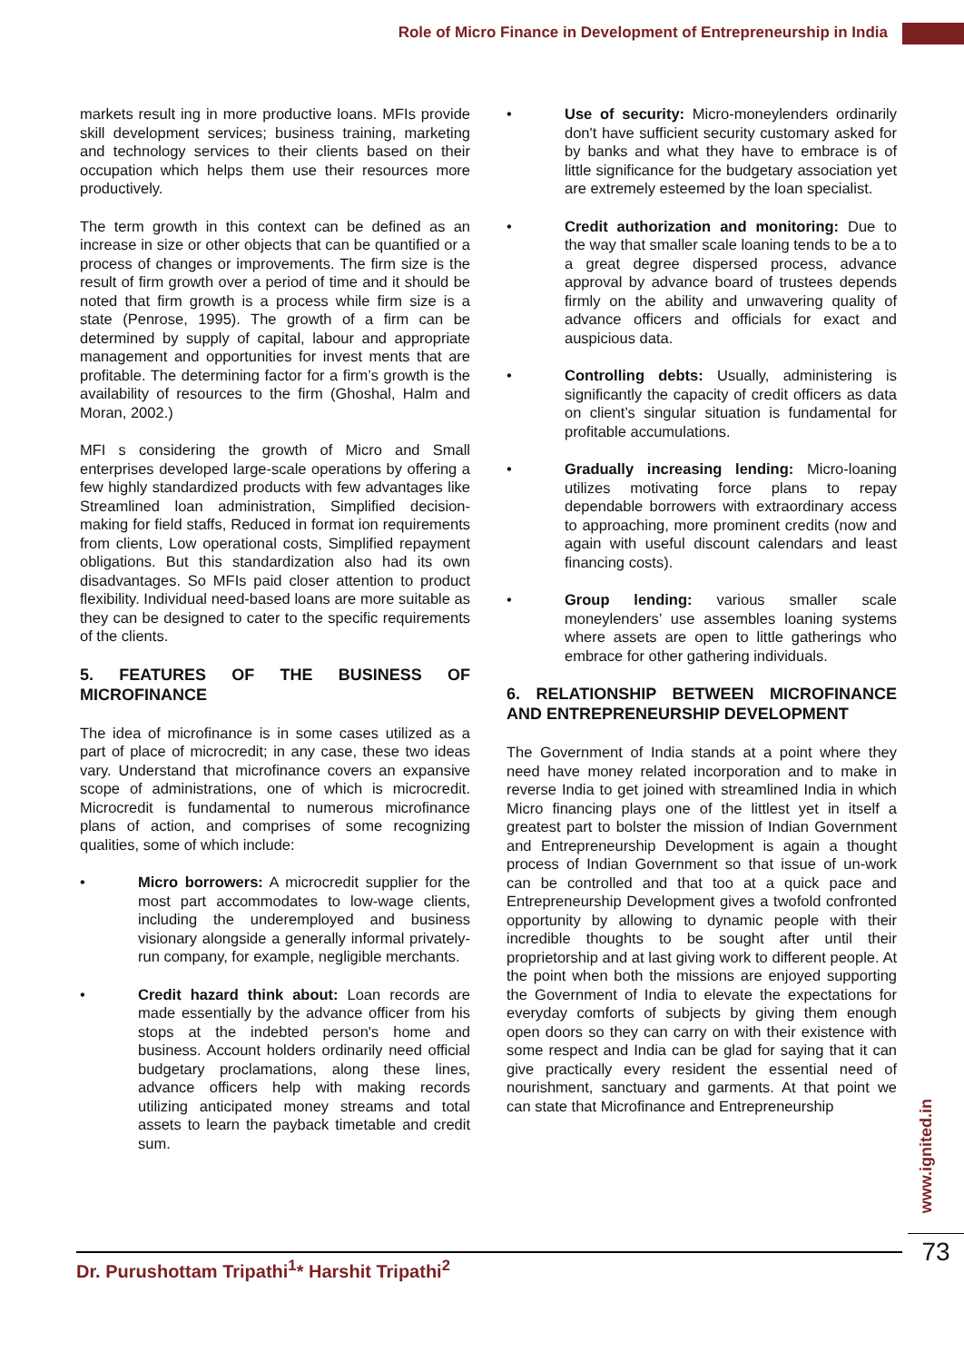Role of Micro Finance in Development of Entrepreneurship in India
markets result ing in more productive loans. MFIs provide skill development services; business training, marketing and technology services to their clients based on their occupation which helps them use their resources more productively.
The term growth in this context can be defined as an increase in size or other objects that can be quantified or a process of changes or improvements. The firm size is the result of firm growth over a period of time and it should be noted that firm growth is a process while firm size is a state (Penrose, 1995). The growth of a firm can be determined by supply of capital, labour and appropriate management and opportunities for invest ments that are profitable. The determining factor for a firm’s growth is the availability of resources to the firm (Ghoshal, Halm and Moran, 2002.)
MFI s considering the growth of Micro and Small enterprises developed large-scale operations by offering a few highly standardized products with few advantages like Streamlined loan administration, Simplified decision-making for field staffs, Reduced in format ion requirements from clients, Low operational costs, Simplified repayment obligations. But this standardization also had its own disadvantages. So MFIs paid closer attention to product flexibility. Individual need-based loans are more suitable as they can be designed to cater to the specific requirements of the clients.
5. FEATURES OF THE BUSINESS OF MICROFINANCE
The idea of microfinance is in some cases utilized as a part of place of microcredit; in any case, these two ideas vary. Understand that microfinance covers an expansive scope of administrations, one of which is microcredit. Microcredit is fundamental to numerous microfinance plans of action, and comprises of some recognizing qualities, some of which include:
• Micro borrowers: A microcredit supplier for the most part accommodates to low-wage clients, including the underemployed and business visionary alongside a generally informal privately-run company, for example, negligible merchants.
• Credit hazard think about: Loan records are made essentially by the advance officer from his stops at the indebted person's home and business. Account holders ordinarily need official budgetary proclamations, along these lines, advance officers help with making records utilizing anticipated money streams and total assets to learn the payback timetable and credit sum.
• Use of security: Micro-moneylenders ordinarily don't have sufficient security customary asked for by banks and what they have to embrace is of little significance for the budgetary association yet are extremely esteemed by the loan specialist.
• Credit authorization and monitoring: Due to the way that smaller scale loaning tends to be a to a great degree dispersed process, advance approval by advance board of trustees depends firmly on the ability and unwavering quality of advance officers and officials for exact and auspicious data.
• Controlling debts: Usually, administering is significantly the capacity of credit officers as data on client’s singular situation is fundamental for profitable accumulations.
• Gradually increasing lending: Micro-loaning utilizes motivating force plans to repay dependable borrowers with extraordinary access to approaching, more prominent credits (now and again with useful discount calendars and least financing costs).
• Group lending: various smaller scale moneylenders’ use assembles loaning systems where assets are open to little gatherings who embrace for other gathering individuals.
6. RELATIONSHIP BETWEEN MICROFINANCE AND ENTREPRENEURSHIP DEVELOPMENT
The Government of India stands at a point where they need have money related incorporation and to make in reverse India to get joined with streamlined India in which Micro financing plays one of the littlest yet in itself a greatest part to bolster the mission of Indian Government and Entrepreneurship Development is again a thought process of Indian Government so that issue of un-work can be controlled and that too at a quick pace and Entrepreneurship Development gives a twofold confronted opportunity by allowing to dynamic people with their incredible thoughts to be sought after until their proprietorship and at last giving work to different people. At the point when both the missions are enjoyed supporting the Government of India to elevate the expectations for everyday comforts of subjects by giving them enough open doors so they can carry on with their existence with some respect and India can be glad for saying that it can give practically every resident the essential need of nourishment, sanctuary and garments. At that point we can state that Microfinance and Entrepreneurship
www.ignited.in
73
Dr. Purushottam Tripathi<sup>1</sup>* Harshit Tripathi<sup>2</sup>